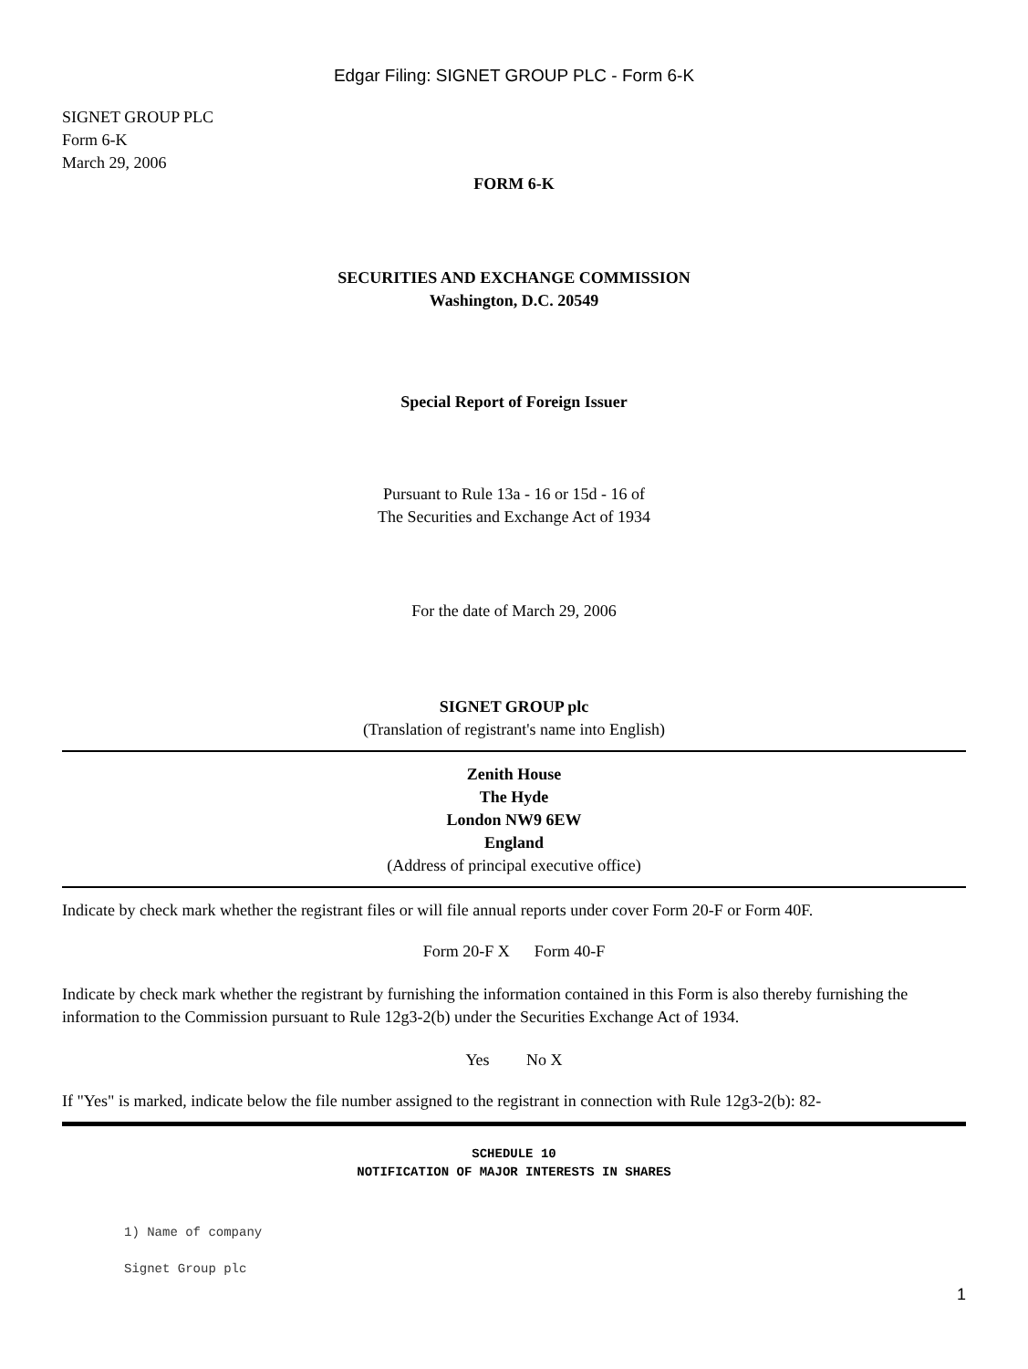Edgar Filing: SIGNET GROUP PLC - Form 6-K
SIGNET GROUP PLC
Form 6-K
March 29, 2006
FORM 6-K
SECURITIES AND EXCHANGE COMMISSION
Washington, D.C. 20549
Special Report of Foreign Issuer
Pursuant to Rule 13a - 16 or 15d - 16 of
The Securities and Exchange Act of 1934
For the date of March 29, 2006
SIGNET GROUP plc
(Translation of registrant's name into English)
Zenith House
The Hyde
London NW9 6EW
England
(Address of principal executive office)
Indicate by check mark whether the registrant files or will file annual reports under cover Form 20-F or Form 40F.
Form 20-F X Form 40-F
Indicate by check mark whether the registrant by furnishing the information contained in this Form is also thereby furnishing the information to the Commission pursuant to Rule 12g3-2(b) under the Securities Exchange Act of 1934.
Yes No X
If "Yes" is marked, indicate below the file number assigned to the registrant in connection with Rule 12g3-2(b): 82-
SCHEDULE 10
NOTIFICATION OF MAJOR INTERESTS IN SHARES
1) Name of company
Signet Group plc
1